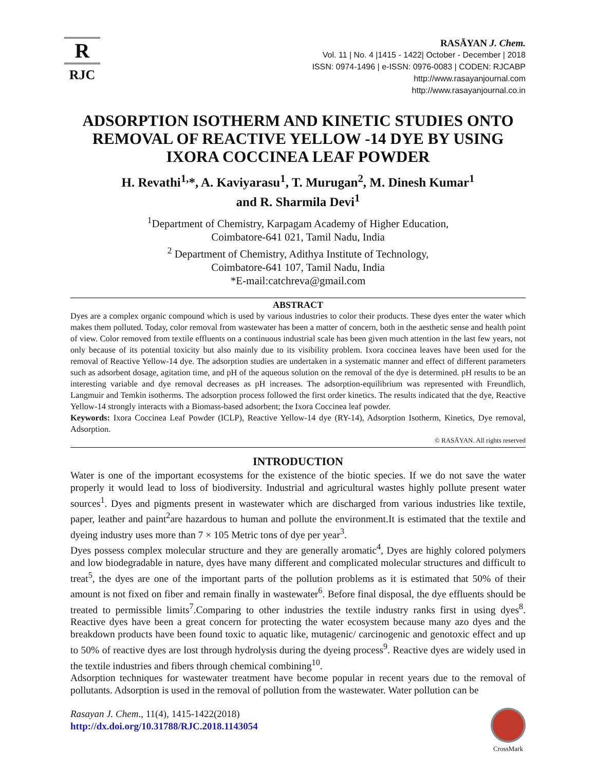R
RJC
RASĀYAN J. Chem.
Vol. 11 | No. 4 |1415 - 1422| October - December | 2018
ISSN: 0974-1496 | e-ISSN: 0976-0083 | CODEN: RJCABP
http://www.rasayanjournal.com
http://www.rasayanjournal.co.in
ADSORPTION ISOTHERM AND KINETIC STUDIES ONTO REMOVAL OF REACTIVE YELLOW -14 DYE BY USING IXORA COCCINEA LEAF POWDER
H. Revathi<sup>1,</sup>*, A. Kaviyarasu<sup>1</sup>, T. Murugan<sup>2</sup>, M. Dinesh Kumar<sup>1</sup>
and R. Sharmila Devi<sup>1</sup>
<sup>1</sup> Department of Chemistry, Karpagam Academy of Higher Education,
Coimbatore-641 021, Tamil Nadu, India
<sup>2</sup> Department of Chemistry, Adithya Institute of Technology,
Coimbatore-641 107, Tamil Nadu, India
*E-mail:catchreva@gmail.com
ABSTRACT
Dyes are a complex organic compound which is used by various industries to color their products. These dyes enter the water which makes them polluted. Today, color removal from wastewater has been a matter of concern, both in the aesthetic sense and health point of view. Color removed from textile effluents on a continuous industrial scale has been given much attention in the last few years, not only because of its potential toxicity but also mainly due to its visibility problem. Ixora coccinea leaves have been used for the removal of Reactive Yellow-14 dye. The adsorption studies are undertaken in a systematic manner and effect of different parameters such as adsorbent dosage, agitation time, and pH of the aqueous solution on the removal of the dye is determined. pH results to be an interesting variable and dye removal decreases as pH increases. The adsorption-equilibrium was represented with Freundlich, Langmuir and Temkin isotherms. The adsorption process followed the first order kinetics. The results indicated that the dye, Reactive Yellow-14 strongly interacts with a Biomass-based adsorbent; the Ixora Coccinea leaf powder.
Keywords: Ixora Coccinea Leaf Powder (ICLP), Reactive Yellow-14 dye (RY-14), Adsorption Isotherm, Kinetics, Dye removal, Adsorption.
© RASĀYAN. All rights reserved
INTRODUCTION
Water is one of the important ecosystems for the existence of the biotic species. If we do not save the water properly it would lead to loss of biodiversity. Industrial and agricultural wastes highly pollute present water sources<sup>1</sup>. Dyes and pigments present in wastewater which are discharged from various industries like textile, paper, leather and paint<sup>2</sup>are hazardous to human and pollute the environment.It is estimated that the textile and dyeing industry uses more than 7 × 105 Metric tons of dye per year<sup>3</sup>.
Dyes possess complex molecular structure and they are generally aromatic<sup>4</sup>, Dyes are highly colored polymers and low biodegradable in nature, dyes have many different and complicated molecular structures and difficult to treat<sup>5</sup>, the dyes are one of the important parts of the pollution problems as it is estimated that 50% of their amount is not fixed on fiber and remain finally in wastewater<sup>6</sup>. Before final disposal, the dye effluents should be treated to permissible limits<sup>7</sup>.Comparing to other industries the textile industry ranks first in using dyes<sup>8</sup>. Reactive dyes have been a great concern for protecting the water ecosystem because many azo dyes and the breakdown products have been found toxic to aquatic like, mutagenic/ carcinogenic and genotoxic effect and up to 50% of reactive dyes are lost through hydrolysis during the dyeing process<sup>9</sup>. Reactive dyes are widely used in the textile industries and fibers through chemical combining<sup>10</sup>.
Adsorption techniques for wastewater treatment have become popular in recent years due to the removal of pollutants. Adsorption is used in the removal of pollution from the wastewater. Water pollution can be
Rasayan J. Chem., 11(4), 1415-1422(2018)
http://dx.doi.org/10.31788/RJC.2018.1143054
CrossMark